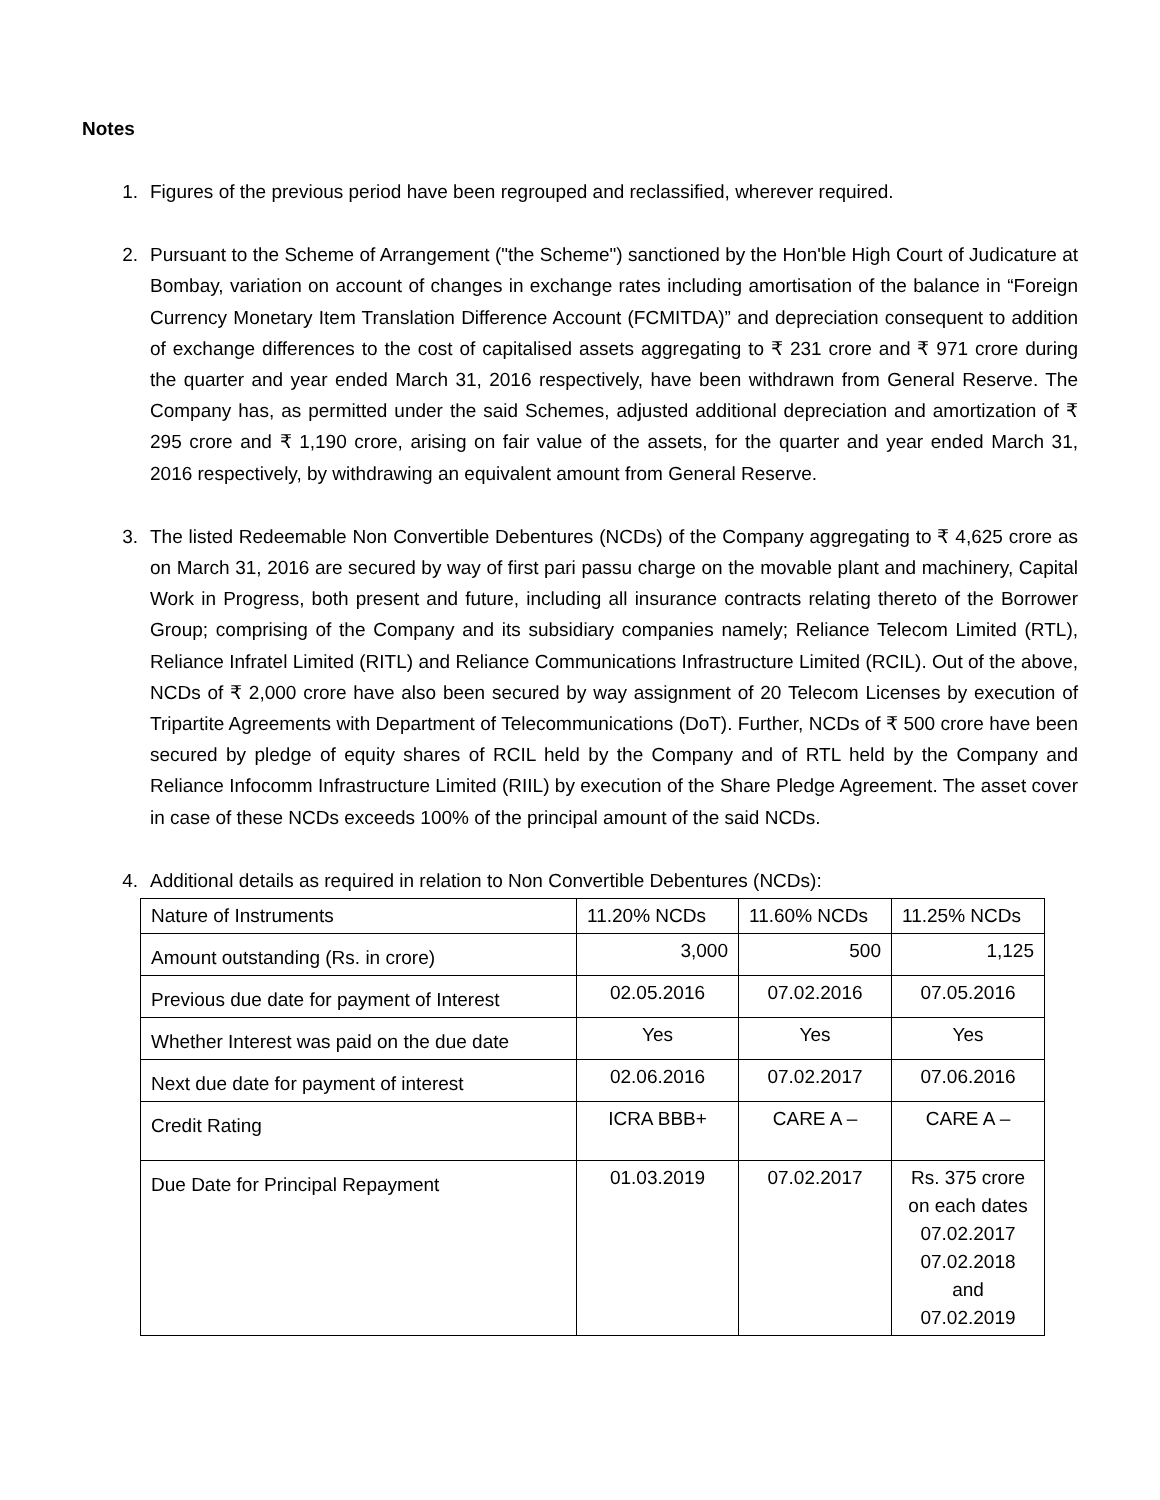Notes
1. Figures of the previous period have been regrouped and reclassified, wherever required.
2. Pursuant to the Scheme of Arrangement ("the Scheme") sanctioned by the Hon'ble High Court of Judicature at Bombay, variation on account of changes in exchange rates including amortisation of the balance in “Foreign Currency Monetary Item Translation Difference Account (FCMITDA)” and depreciation consequent to addition of exchange differences to the cost of capitalised assets aggregating to ₹ 231 crore and ₹ 971 crore during the quarter and year ended March 31, 2016 respectively, have been withdrawn from General Reserve. The Company has, as permitted under the said Schemes, adjusted additional depreciation and amortization of ₹ 295 crore and ₹ 1,190 crore, arising on fair value of the assets, for the quarter and year ended March 31, 2016 respectively, by withdrawing an equivalent amount from General Reserve.
3. The listed Redeemable Non Convertible Debentures (NCDs) of the Company aggregating to ₹ 4,625 crore as on March 31, 2016 are secured by way of first pari passu charge on the movable plant and machinery, Capital Work in Progress, both present and future, including all insurance contracts relating thereto of the Borrower Group; comprising of the Company and its subsidiary companies namely; Reliance Telecom Limited (RTL), Reliance Infratel Limited (RITL) and Reliance Communications Infrastructure Limited (RCIL). Out of the above, NCDs of ₹ 2,000 crore have also been secured by way assignment of 20 Telecom Licenses by execution of Tripartite Agreements with Department of Telecommunications (DoT). Further, NCDs of ₹ 500 crore have been secured by pledge of equity shares of RCIL held by the Company and of RTL held by the Company and Reliance Infocomm Infrastructure Limited (RIIL) by execution of the Share Pledge Agreement. The asset cover in case of these NCDs exceeds 100% of the principal amount of the said NCDs.
4. Additional details as required in relation to Non Convertible Debentures (NCDs):
| Nature of Instruments | 11.20% NCDs | 11.60% NCDs | 11.25% NCDs |
| Amount outstanding (Rs. in crore) | 3,000 | 500 | 1,125 |
| Previous due date for payment of Interest | 02.05.2016 | 07.02.2016 | 07.05.2016 |
| Whether Interest was paid on the due date | Yes | Yes | Yes |
| Next due date for payment of interest | 02.06.2016 | 07.02.2017 | 07.06.2016 |
| Credit Rating | ICRA BBB+ | CARE A – | CARE A – |
| Due Date for Principal Repayment | 01.03.2019 | 07.02.2017 | Rs. 375 crore on each dates 07.02.2017 07.02.2018 and 07.02.2019 |